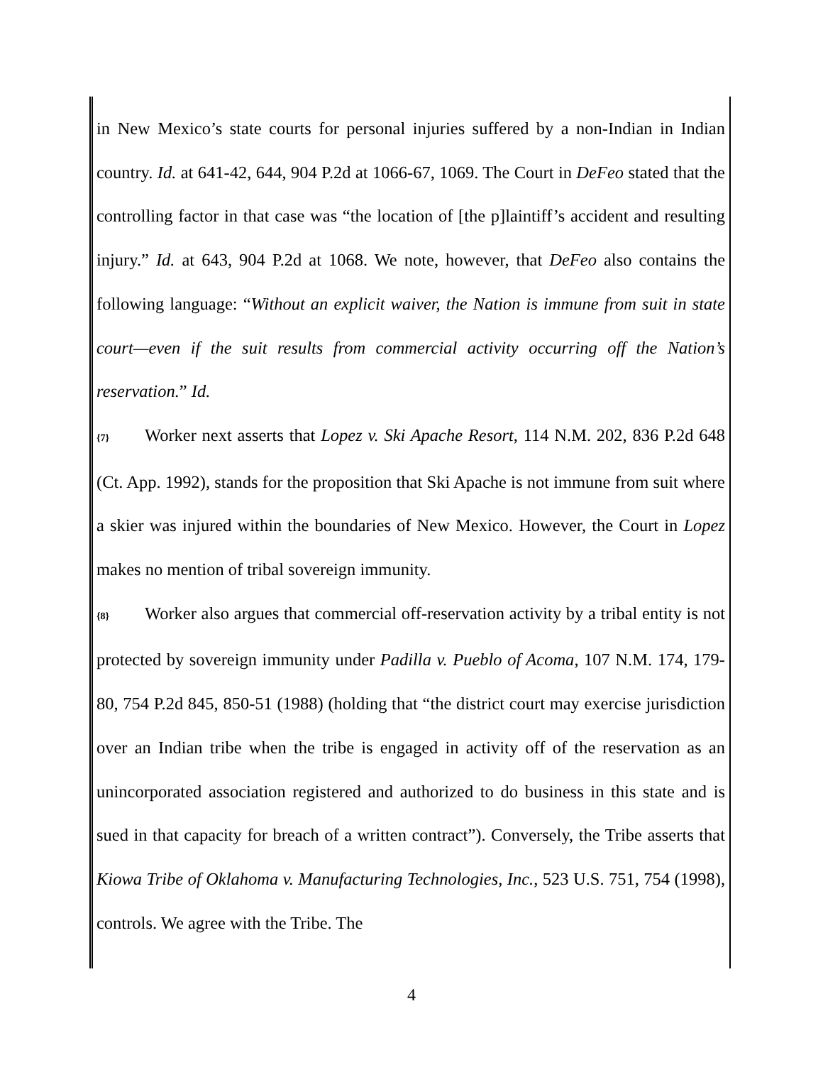in New Mexico’s state courts for personal injuries suffered by a non-Indian in Indian country. Id. at 641-42, 644, 904 P.2d at 1066-67, 1069. The Court in DeFeo stated that the controlling factor in that case was “the location of [the p]laintiff’s accident and resulting injury.” Id. at 643, 904 P.2d at 1068. We note, however, that DeFeo also contains the following language: “Without an explicit waiver, the Nation is immune from suit in state court—even if the suit results from commercial activity occurring off the Nation’s reservation.” Id.
{7} Worker next asserts that Lopez v. Ski Apache Resort, 114 N.M. 202, 836 P.2d 648 (Ct. App. 1992), stands for the proposition that Ski Apache is not immune from suit where a skier was injured within the boundaries of New Mexico. However, the Court in Lopez makes no mention of tribal sovereign immunity.
{8} Worker also argues that commercial off-reservation activity by a tribal entity is not protected by sovereign immunity under Padilla v. Pueblo of Acoma, 107 N.M. 174, 179-80, 754 P.2d 845, 850-51 (1988) (holding that “the district court may exercise jurisdiction over an Indian tribe when the tribe is engaged in activity off of the reservation as an unincorporated association registered and authorized to do business in this state and is sued in that capacity for breach of a written contract”). Conversely, the Tribe asserts that Kiowa Tribe of Oklahoma v. Manufacturing Technologies, Inc., 523 U.S. 751, 754 (1998), controls. We agree with the Tribe. The
4